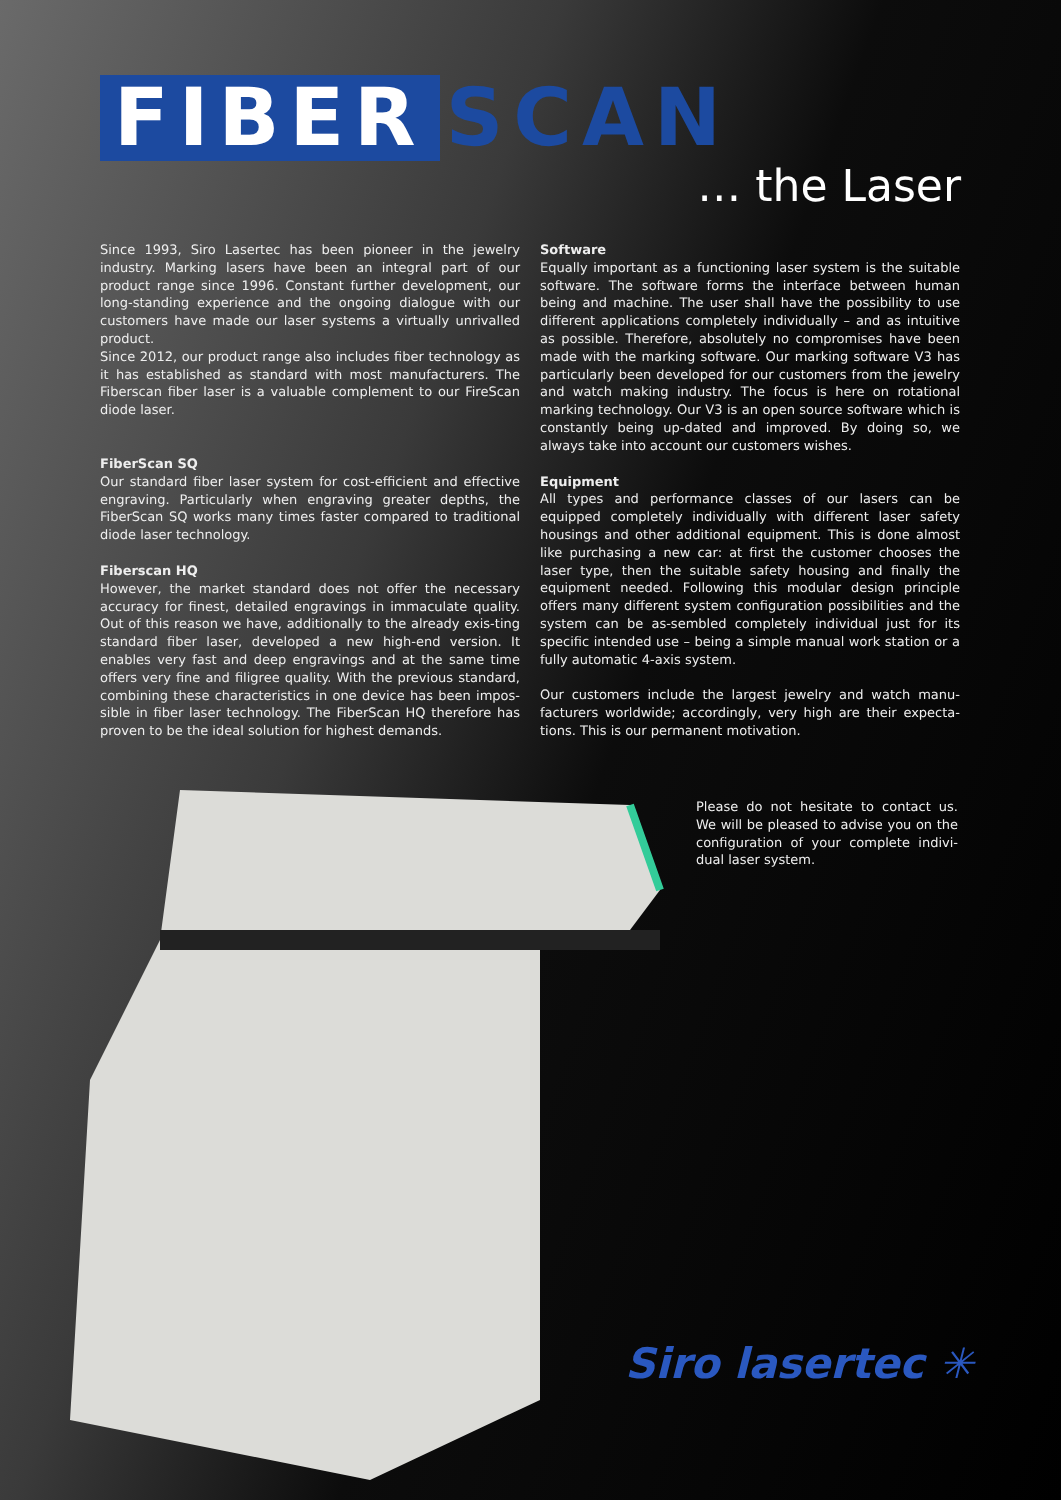FIBER SCAN
… the Laser
Since 1993, Siro Lasertec has been pioneer in the jewelry industry. Marking lasers have been an integral part of our product range since 1996. Constant further development, our long-standing experience and the ongoing dialogue with our customers have made our laser systems a virtually unrivalled product.
Since 2012, our product range also includes fiber technology as it has established as standard with most manufacturers. The Fiberscan fiber laser is a valuable complement to our FireScan diode laser.
FiberScan SQ
Our standard fiber laser system for cost-efficient and effective engraving. Particularly when engraving greater depths, the FiberScan SQ works many times faster compared to traditional diode laser technology.
Fiberscan HQ
However, the market standard does not offer the necessary accuracy for finest, detailed engravings in immaculate quality. Out of this reason we have, additionally to the already exis-ting standard fiber laser, developed a new high-end version. It enables very fast and deep engravings and at the same time offers very fine and filigree quality. With the previous standard, combining these characteristics in one device has been impos-sible in fiber laser technology. The FiberScan HQ therefore has proven to be the ideal solution for highest demands.
Software
Equally important as a functioning laser system is the suitable software. The software forms the interface between human being and machine. The user shall have the possibility to use different applications completely individually – and as intuitive as possible. Therefore, absolutely no compromises have been made with the marking software. Our marking software V3 has particularly been developed for our customers from the jewelry and watch making industry. The focus is here on rotational marking technology. Our V3 is an open source software which is constantly being up-dated and improved. By doing so, we always take into account our customers wishes.
Equipment
All types and performance classes of our lasers can be equipped completely individually with different laser safety housings and other additional equipment. This is done almost like purchasing a new car: at first the customer chooses the laser type, then the suitable safety housing and finally the equipment needed. Following this modular design principle offers many different system configuration possibilities and the system can be as-sembled completely individual just for its specific intended use – being a simple manual work station or a fully automatic 4-axis system.
Our customers include the largest jewelry and watch manu-facturers worldwide; accordingly, very high are their expecta-tions. This is our permanent motivation.
Please do not hesitate to contact us. We will be pleased to advise you on the configuration of your complete indivi-dual laser system.
Siro lasertec ✳